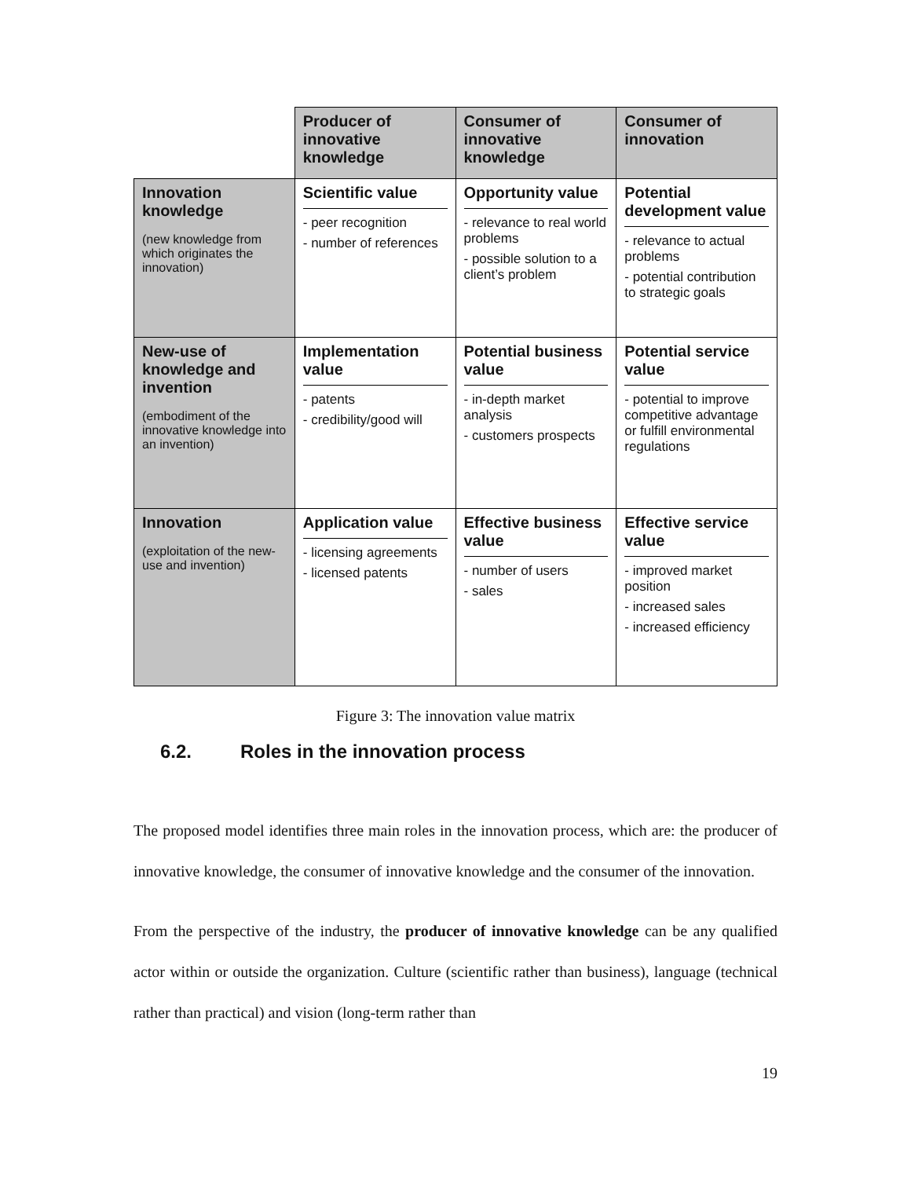| | Producer of innovative knowledge | Consumer of innovative knowledge | Consumer of innovation |
| --- | --- | --- | --- |
| Innovation knowledge (new knowledge from which originates the innovation) | Scientific value - peer recognition - number of references | Opportunity value - relevance to real world problems - possible solution to a client’s problem | Potential development value - relevance to actual problems - potential contribution to strategic goals |
| New-use of knowledge and invention (embodiment of the innovative knowledge into an invention) | Implementation value - patents - credibility/good will | Potential business value - in-depth market analysis - customers prospects | Potential service value - potential to improve competitive advantage or fulfill environmental regulations |
| Innovation (exploitation of the new-use and invention) | Application value - licensing agreements - licensed patents | Effective business value - number of users - sales | Effective service value - improved market position - increased sales - increased efficiency |
Figure 3: The innovation value matrix
6.2. Roles in the innovation process
The proposed model identifies three main roles in the innovation process, which are: the producer of innovative knowledge, the consumer of innovative knowledge and the consumer of the innovation.
From the perspective of the industry, the producer of innovative knowledge can be any qualified actor within or outside the organization. Culture (scientific rather than business), language (technical rather than practical) and vision (long-term rather than
19